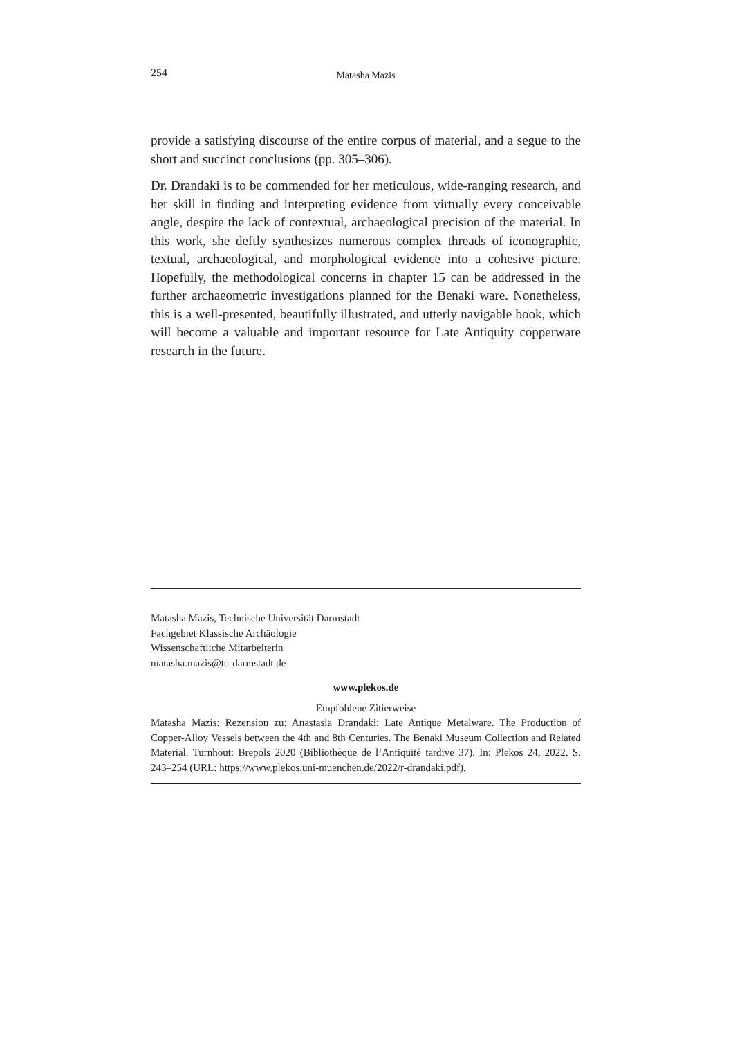254
Matasha Mazis
provide a satisfying discourse of the entire corpus of material, and a segue to the short and succinct conclusions (pp. 305–306).
Dr. Drandaki is to be commended for her meticulous, wide-ranging research, and her skill in finding and interpreting evidence from virtually every conceivable angle, despite the lack of contextual, archaeological precision of the material. In this work, she deftly synthesizes numerous complex threads of iconographic, textual, archaeological, and morphological evidence into a cohesive picture. Hopefully, the methodological concerns in chapter 15 can be addressed in the further archaeometric investigations planned for the Benaki ware. Nonetheless, this is a well-presented, beautifully illustrated, and utterly navigable book, which will become a valuable and important resource for Late Antiquity copperware research in the future.
Matasha Mazis, Technische Universität Darmstadt
Fachgebiet Klassische Archäologie
Wissenschaftliche Mitarbeiterin
matasha.mazis@tu-darmstadt.de
www.plekos.de
Empfohlene Zitierweise
Matasha Mazis: Rezension zu: Anastasia Drandaki: Late Antique Metalware. The Production of Copper-Alloy Vessels between the 4th and 8th Centuries. The Benaki Museum Collection and Related Material. Turnhout: Brepols 2020 (Bibliothèque de l’Antiquité tardive 37). In: Plekos 24, 2022, S. 243–254 (URL: https://www.plekos.uni-muenchen.de/2022/r-drandaki.pdf).